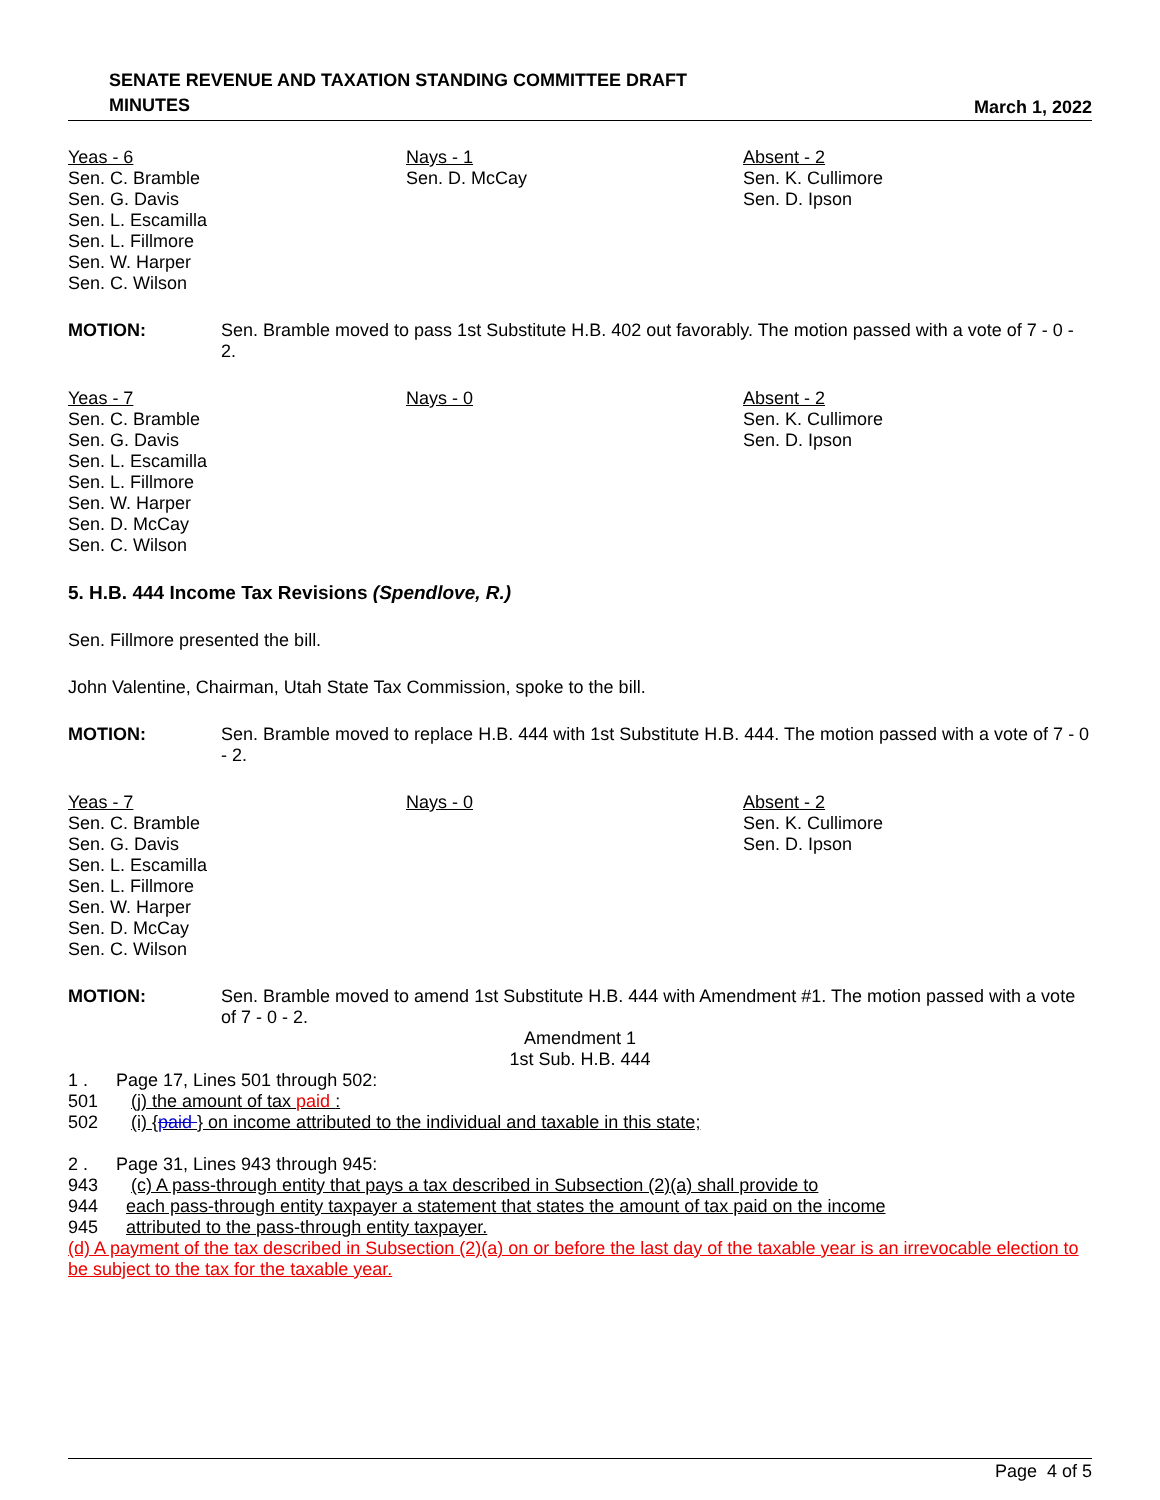SENATE REVENUE AND TAXATION STANDING COMMITTEE DRAFT
MINUTES
March 1, 2022
Yeas - 6
Sen. C. Bramble
Sen. G. Davis
Sen. L. Escamilla
Sen. L. Fillmore
Sen. W. Harper
Sen. C. Wilson
Nays - 1
Sen. D. McCay
Absent - 2
Sen. K. Cullimore
Sen. D. Ipson
MOTION: Sen. Bramble moved to pass 1st Substitute H.B. 402 out favorably. The motion passed with a vote of 7 - 0 - 2.
Yeas - 7
Sen. C. Bramble
Sen. G. Davis
Sen. L. Escamilla
Sen. L. Fillmore
Sen. W. Harper
Sen. D. McCay
Sen. C. Wilson
Nays - 0
Absent - 2
Sen. K. Cullimore
Sen. D. Ipson
5. H.B. 444 Income Tax Revisions (Spendlove, R.)
Sen. Fillmore presented the bill.
John Valentine, Chairman, Utah State Tax Commission, spoke to the bill.
MOTION: Sen. Bramble moved to replace H.B. 444 with 1st Substitute H.B. 444. The motion passed with a vote of 7 - 0 - 2.
Yeas - 7
Sen. C. Bramble
Sen. G. Davis
Sen. L. Escamilla
Sen. L. Fillmore
Sen. W. Harper
Sen. D. McCay
Sen. C. Wilson
Nays - 0
Absent - 2
Sen. K. Cullimore
Sen. D. Ipson
MOTION: Sen. Bramble moved to amend 1st Substitute H.B. 444 with Amendment #1. The motion passed with a vote of 7 - 0 - 2.
Amendment 1
1st Sub. H.B. 444
1 . Page 17, Lines 501 through 502:
501 (j) the amount of tax paid :
502 (i) {paid } on income attributed to the individual and taxable in this state;
2 . Page 31, Lines 943 through 945:
943 (c) A pass-through entity that pays a tax described in Subsection (2)(a) shall provide to
944 each pass-through entity taxpayer a statement that states the amount of tax paid on the income
945 attributed to the pass-through entity taxpayer.
(d) A payment of the tax described in Subsection (2)(a) on or before the last day of the taxable year is an irrevocable election to be subject to the tax for the taxable year.
Page 4 of 5